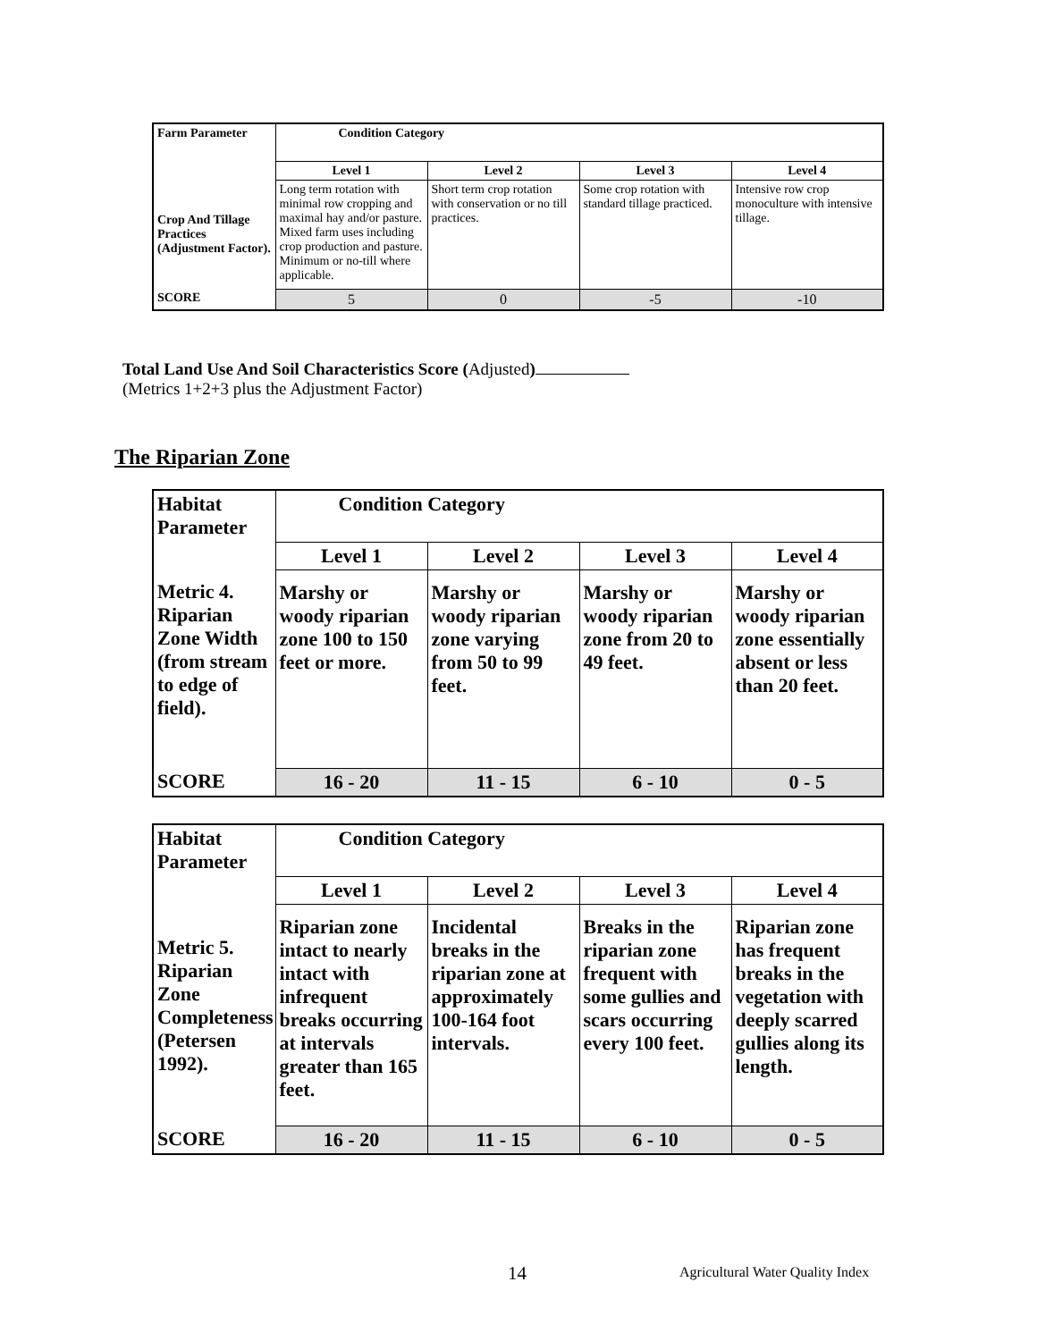| Farm Parameter | Condition Category | | | |
| | Level 1 | Level 2 | Level 3 | Level 4 |
| Crop And Tillage Practices (Adjustment Factor). | Long term rotation with minimal row cropping and maximal hay and/or pasture. Mixed farm uses including crop production and pasture. Minimum or no-till where applicable. | Short term crop rotation with conservation or no till practices. | Some crop rotation with standard tillage practiced. | Intensive row crop monoculture with intensive tillage. |
| SCORE | 5 | 0 | -5 | -10 |
Total Land Use And Soil Characteristics Score (Adjusted)
(Metrics 1+2+3 plus the Adjustment Factor)
The Riparian Zone
| Habitat Parameter | Condition Category | | | |
| | Level 1 | Level 2 | Level 3 | Level 4 |
| Metric 4. Riparian Zone Width (from stream to edge of field). | Marshy or woody riparian zone 100 to 150 feet or more. | Marshy or woody riparian zone varying from 50 to 99 feet. | Marshy or woody riparian zone from 20 to 49 feet. | Marshy or woody riparian zone essentially absent or less than 20 feet. |
| SCORE | 16 - 20 | 11 - 15 | 6 - 10 | 0 - 5 |
| Habitat Parameter | Condition Category | | | |
| | Level 1 | Level 2 | Level 3 | Level 4 |
| Metric 5. Riparian Zone Completeness (Petersen 1992). | Riparian zone intact to nearly intact with infrequent breaks occurring at intervals greater than 165 feet. | Incidental breaks in the riparian zone at approximately 100-164 foot intervals. | Breaks in the riparian zone frequent with some gullies and scars occurring every 100 feet. | Riparian zone has frequent breaks in the vegetation with deeply scarred gullies along its length. |
| SCORE | 16 - 20 | 11 - 15 | 6 - 10 | 0 - 5 |
14
Agricultural Water Quality Index